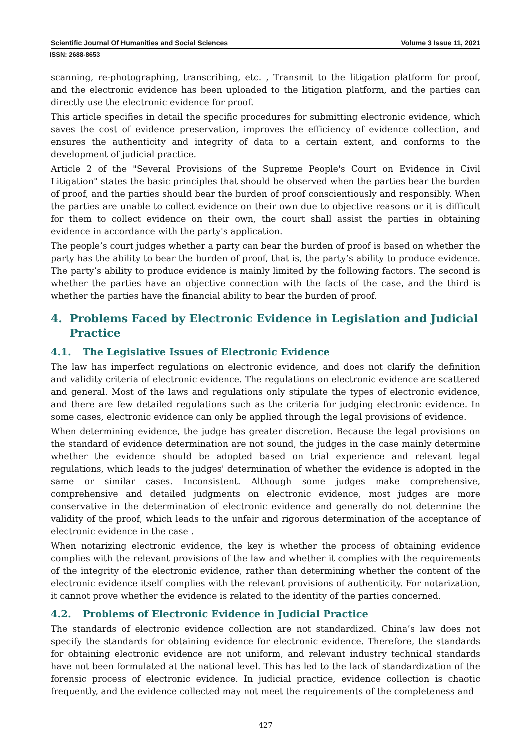Scientific Journal Of Humanities and Social Sciences Volume 3 Issue 11, 2021
ISSN: 2688-8653
scanning, re-photographing, transcribing, etc. , Transmit to the litigation platform for proof, and the electronic evidence has been uploaded to the litigation platform, and the parties can directly use the electronic evidence for proof.
This article specifies in detail the specific procedures for submitting electronic evidence, which saves the cost of evidence preservation, improves the efficiency of evidence collection, and ensures the authenticity and integrity of data to a certain extent, and conforms to the development of judicial practice.
Article 2 of the "Several Provisions of the Supreme People's Court on Evidence in Civil Litigation" states the basic principles that should be observed when the parties bear the burden of proof, and the parties should bear the burden of proof conscientiously and responsibly. When the parties are unable to collect evidence on their own due to objective reasons or it is difficult for them to collect evidence on their own, the court shall assist the parties in obtaining evidence in accordance with the party's application.
The people’s court judges whether a party can bear the burden of proof is based on whether the party has the ability to bear the burden of proof, that is, the party’s ability to produce evidence. The party’s ability to produce evidence is mainly limited by the following factors. The second is whether the parties have an objective connection with the facts of the case, and the third is whether the parties have the financial ability to bear the burden of proof.
4. Problems Faced by Electronic Evidence in Legislation and Judicial Practice
4.1. The Legislative Issues of Electronic Evidence
The law has imperfect regulations on electronic evidence, and does not clarify the definition and validity criteria of electronic evidence. The regulations on electronic evidence are scattered and general. Most of the laws and regulations only stipulate the types of electronic evidence, and there are few detailed regulations such as the criteria for judging electronic evidence. In some cases, electronic evidence can only be applied through the legal provisions of evidence.
When determining evidence, the judge has greater discretion. Because the legal provisions on the standard of evidence determination are not sound, the judges in the case mainly determine whether the evidence should be adopted based on trial experience and relevant legal regulations, which leads to the judges' determination of whether the evidence is adopted in the same or similar cases. Inconsistent. Although some judges make comprehensive, comprehensive and detailed judgments on electronic evidence, most judges are more conservative in the determination of electronic evidence and generally do not determine the validity of the proof, which leads to the unfair and rigorous determination of the acceptance of electronic evidence in the case .
When notarizing electronic evidence, the key is whether the process of obtaining evidence complies with the relevant provisions of the law and whether it complies with the requirements of the integrity of the electronic evidence, rather than determining whether the content of the electronic evidence itself complies with the relevant provisions of authenticity. For notarization, it cannot prove whether the evidence is related to the identity of the parties concerned.
4.2. Problems of Electronic Evidence in Judicial Practice
The standards of electronic evidence collection are not standardized. China’s law does not specify the standards for obtaining evidence for electronic evidence. Therefore, the standards for obtaining electronic evidence are not uniform, and relevant industry technical standards have not been formulated at the national level. This has led to the lack of standardization of the forensic process of electronic evidence. In judicial practice, evidence collection is chaotic frequently, and the evidence collected may not meet the requirements of the completeness and
427